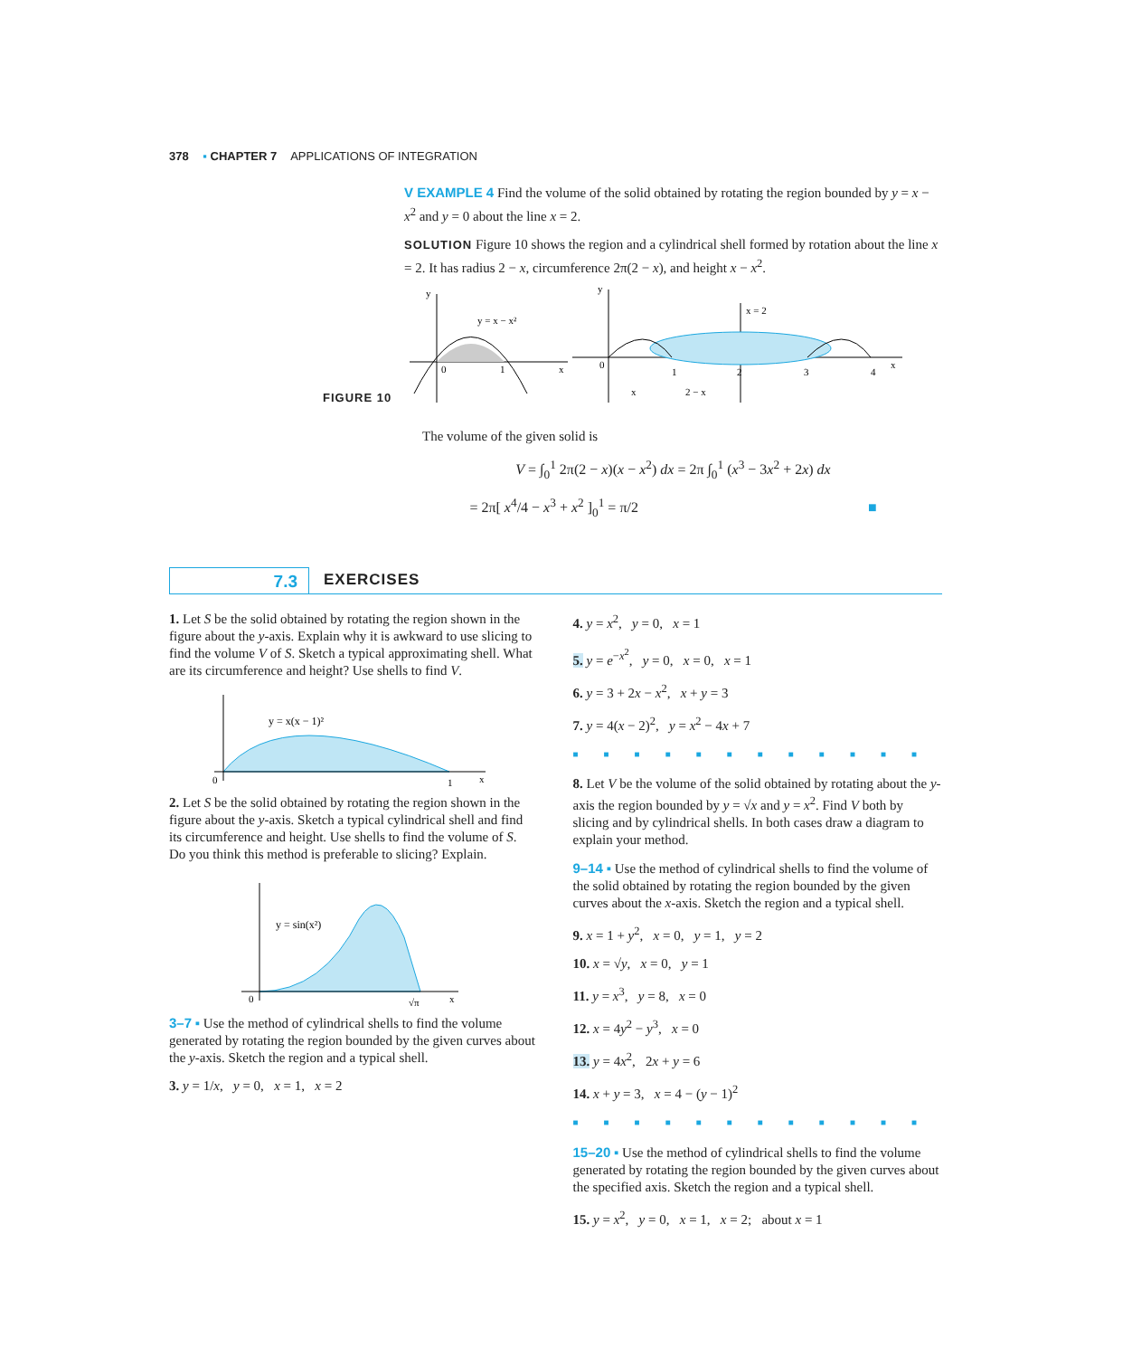378 ▪ CHAPTER 7 APPLICATIONS OF INTEGRATION
V EXAMPLE 4 Find the volume of the solid obtained by rotating the region bounded by y = x − x<sup>2</sup> and y = 0 about the line x = 2.
SOLUTION Figure 10 shows the region and a cylindrical shell formed by rotation about the line x = 2. It has radius 2 − x, circumference 2π(2 − x), and height x − x<sup>2</sup>.
FIGURE 10
y = x − x²
0
1
x
y
x = 2
0
1
2
3
4
x
y
x
2 − x
The volume of the given solid is
V = ∫<sub>0</sub><sup>1</sup> 2π(2 − x)(x − x<sup>2</sup>) dx = 2π ∫<sub>0</sub><sup>1</sup> (x<sup>3</sup> − 3x<sup>2</sup> + 2x) dx
= 2π[ x<sup>4</sup>/4 − x<sup>3</sup> + x<sup>2</sup> ]<sub>0</sub><sup>1</sup> = π/2 ■
7.3 EXERCISES
1. Let S be the solid obtained by rotating the region shown in the figure about the y-axis. Explain why it is awkward to use slicing to find the volume V of S. Sketch a typical approximating shell. What are its circumference and height? Use shells to find V.
y = x(x − 1)²
0
1
x
2. Let S be the solid obtained by rotating the region shown in the figure about the y-axis. Sketch a typical cylindrical shell and find its circumference and height. Use shells to find the volume of S. Do you think this method is preferable to slicing? Explain.
y = sin(x²)
0
√π
x
3–7 ▪ Use the method of cylindrical shells to find the volume generated by rotating the region bounded by the given curves about the y-axis. Sketch the region and a typical shell.
3. y = 1/x, y = 0, x = 1, x = 2
4. y = x<sup>2</sup>, y = 0, x = 1
5. y = e<sup>−x<sup>2</sup></sup>, y = 0, x = 0, x = 1
6. y = 3 + 2x − x<sup>2</sup>, x + y = 3
7. y = 4(x − 2)<sup>2</sup>, y = x<sup>2</sup> − 4x + 7
■■■■■■■■■■■■
8. Let V be the volume of the solid obtained by rotating about the y-axis the region bounded by y = √x and y = x<sup>2</sup>. Find V both by slicing and by cylindrical shells. In both cases draw a diagram to explain your method.
9–14 ▪ Use the method of cylindrical shells to find the volume of the solid obtained by rotating the region bounded by the given curves about the x-axis. Sketch the region and a typical shell.
9. x = 1 + y<sup>2</sup>, x = 0, y = 1, y = 2
10. x = √y, x = 0, y = 1
11. y = x<sup>3</sup>, y = 8, x = 0
12. x = 4y<sup>2</sup> − y<sup>3</sup>, x = 0
13. y = 4x<sup>2</sup>, 2x + y = 6
14. x + y = 3, x = 4 − (y − 1)<sup>2</sup>
■■■■■■■■■■■■
15–20 ▪ Use the method of cylindrical shells to find the volume generated by rotating the region bounded by the given curves about the specified axis. Sketch the region and a typical shell.
15. y = x<sup>2</sup>, y = 0, x = 1, x = 2; about x = 1